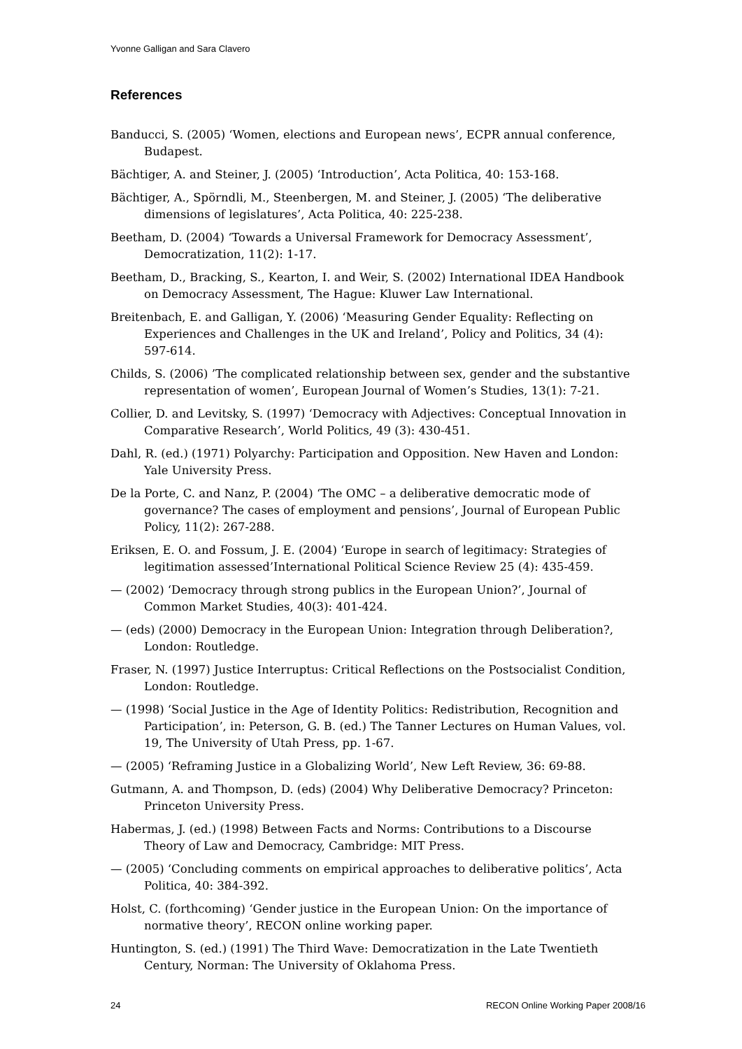Yvonne Galligan and Sara Clavero
References
Banducci, S. (2005) ‘Women, elections and European news’, ECPR annual conference, Budapest.
Bächtiger, A. and Steiner, J. (2005) ‘Introduction’, Acta Politica, 40: 153-168.
Bächtiger, A., Spörndli, M., Steenbergen, M. and Steiner, J. (2005) ‘The deliberative dimensions of legislatures’, Acta Politica, 40: 225-238.
Beetham, D. (2004) ‘Towards a Universal Framework for Democracy Assessment’, Democratization, 11(2): 1-17.
Beetham, D., Bracking, S., Kearton, I. and Weir, S. (2002) International IDEA Handbook on Democracy Assessment, The Hague: Kluwer Law International.
Breitenbach, E. and Galligan, Y. (2006) ‘Measuring Gender Equality: Reflecting on Experiences and Challenges in the UK and Ireland’, Policy and Politics, 34 (4): 597-614.
Childs, S. (2006) ’The complicated relationship between sex, gender and the substantive representation of women’, European Journal of Women’s Studies, 13(1): 7-21.
Collier, D. and Levitsky, S. (1997) ‘Democracy with Adjectives: Conceptual Innovation in Comparative Research’, World Politics, 49 (3): 430-451.
Dahl, R. (ed.) (1971) Polyarchy: Participation and Opposition. New Haven and London: Yale University Press.
De la Porte, C. and Nanz, P. (2004) ‘The OMC – a deliberative democratic mode of governance? The cases of employment and pensions’, Journal of European Public Policy, 11(2): 267-288.
Eriksen, E. O. and Fossum, J. E. (2004) ‘Europe in search of legitimacy: Strategies of legitimation assessed’International Political Science Review 25 (4): 435-459.
— (2002) ‘Democracy through strong publics in the European Union?’, Journal of Common Market Studies, 40(3): 401-424.
— (eds) (2000) Democracy in the European Union: Integration through Deliberation?, London: Routledge.
Fraser, N. (1997) Justice Interruptus: Critical Reflections on the Postsocialist Condition, London: Routledge.
— (1998) ‘Social Justice in the Age of Identity Politics: Redistribution, Recognition and Participation’, in: Peterson, G. B. (ed.) The Tanner Lectures on Human Values, vol. 19, The University of Utah Press, pp. 1-67.
— (2005) ‘Reframing Justice in a Globalizing World’, New Left Review, 36: 69-88.
Gutmann, A. and Thompson, D. (eds) (2004) Why Deliberative Democracy? Princeton: Princeton University Press.
Habermas, J. (ed.) (1998) Between Facts and Norms: Contributions to a Discourse Theory of Law and Democracy, Cambridge: MIT Press.
— (2005) ‘Concluding comments on empirical approaches to deliberative politics’, Acta Politica, 40: 384-392.
Holst, C. (forthcoming) ‘Gender justice in the European Union: On the importance of normative theory’, RECON online working paper.
Huntington, S. (ed.) (1991) The Third Wave: Democratization in the Late Twentieth Century, Norman: The University of Oklahoma Press.
24 RECON Online Working Paper 2008/16